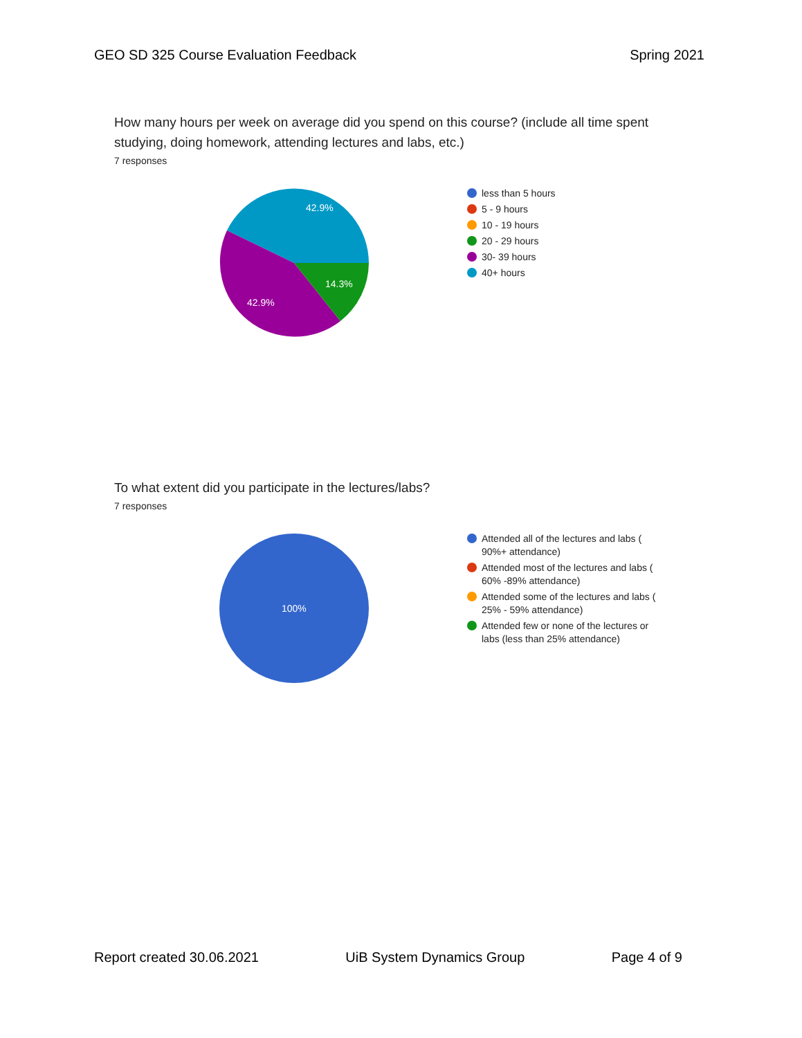GEO SD 325 Course Evaluation Feedback Spring 2021
How many hours per week on average did you spend on this course? (include all time spent studying, doing homework, attending lectures and labs, etc.)
7 responses
42.9%
42.9%
14.3%
less than 5 hours
5 - 9 hours
10 - 19 hours
20 - 29 hours
30- 39 hours
40+ hours
To what extent did you participate in the lectures/labs?
7 responses
100%
Attended all of the lectures and labs ( 90%+ attendance)
Attended most of the lectures and labs ( 60% -89% attendance)
Attended some of the lectures and labs ( 25% - 59% attendance)
Attended few or none of the lectures or labs (less than 25% attendance)
Report created 30.06.2021 UiB System Dynamics Group Page 4 of 9